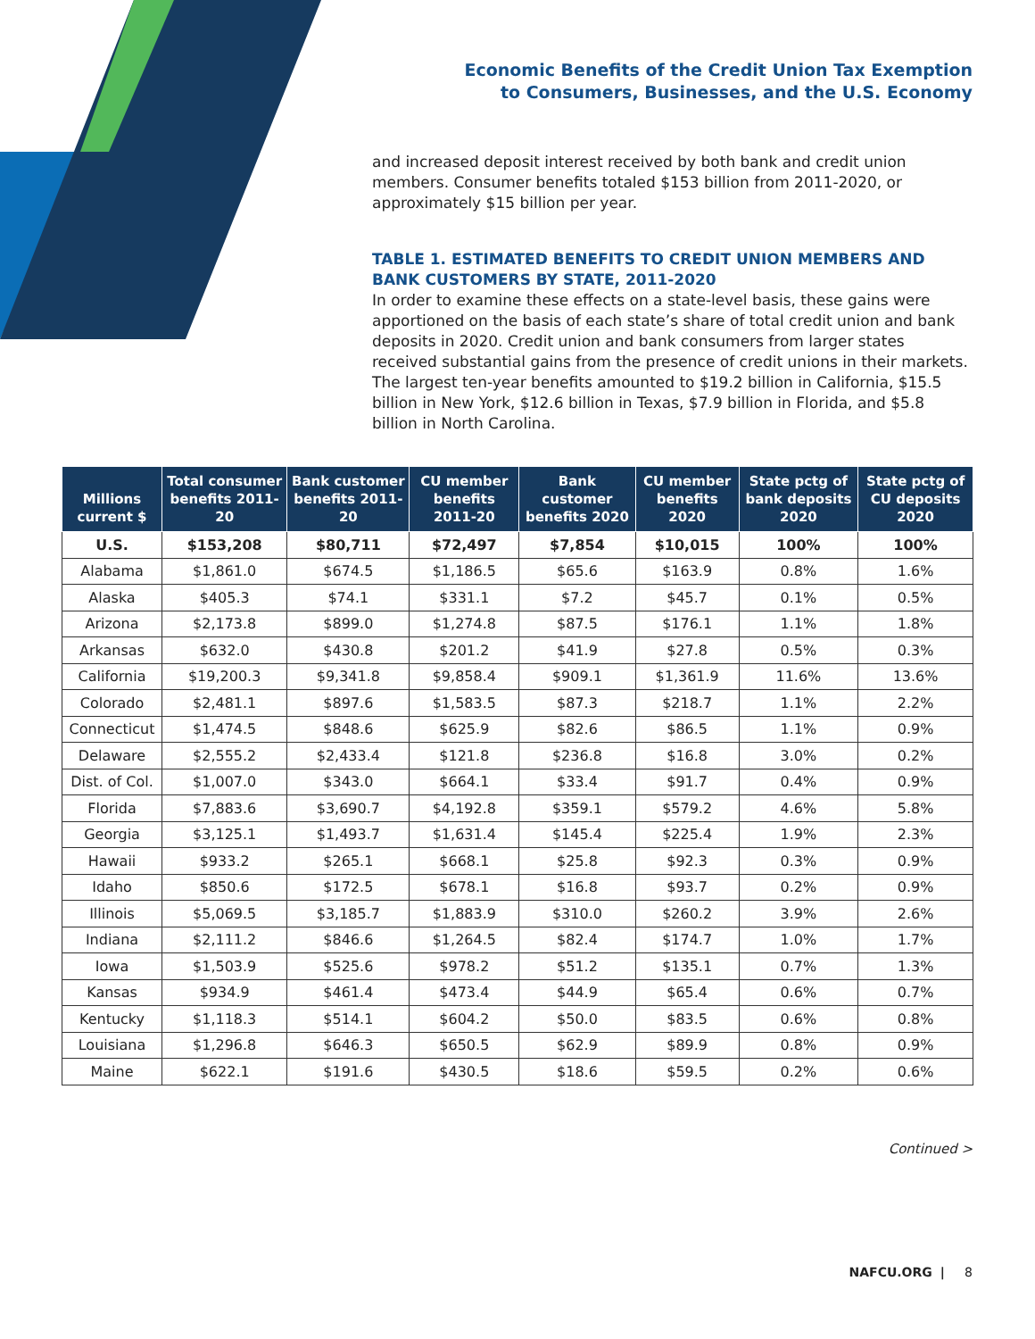Economic Benefits of the Credit Union Tax Exemption
to Consumers, Businesses, and the U.S. Economy
and increased deposit interest received by both bank and credit union members. Consumer benefits totaled $153 billion from 2011-2020, or approximately $15 billion per year.
TABLE 1. ESTIMATED BENEFITS TO CREDIT UNION MEMBERS AND BANK CUSTOMERS BY STATE, 2011-2020
In order to examine these effects on a state-level basis, these gains were apportioned on the basis of each state’s share of total credit union and bank deposits in 2020. Credit union and bank consumers from larger states received substantial gains from the presence of credit unions in their markets. The largest ten-year benefits amounted to $19.2 billion in California, $15.5 billion in New York, $12.6 billion in Texas, $7.9 billion in Florida, and $5.8 billion in North Carolina.
| Millions current $ | Total consumer benefits 2011-20 | Bank customer benefits 2011-20 | CU member benefits 2011-20 | Bank customer benefits 2020 | CU member benefits 2020 | State pctg of bank deposits 2020 | State pctg of CU deposits 2020 |
| --- | --- | --- | --- | --- | --- | --- | --- |
| U.S. | $153,208 | $80,711 | $72,497 | $7,854 | $10,015 | 100% | 100% |
| Alabama | $1,861.0 | $674.5 | $1,186.5 | $65.6 | $163.9 | 0.8% | 1.6% |
| Alaska | $405.3 | $74.1 | $331.1 | $7.2 | $45.7 | 0.1% | 0.5% |
| Arizona | $2,173.8 | $899.0 | $1,274.8 | $87.5 | $176.1 | 1.1% | 1.8% |
| Arkansas | $632.0 | $430.8 | $201.2 | $41.9 | $27.8 | 0.5% | 0.3% |
| California | $19,200.3 | $9,341.8 | $9,858.4 | $909.1 | $1,361.9 | 11.6% | 13.6% |
| Colorado | $2,481.1 | $897.6 | $1,583.5 | $87.3 | $218.7 | 1.1% | 2.2% |
| Connecticut | $1,474.5 | $848.6 | $625.9 | $82.6 | $86.5 | 1.1% | 0.9% |
| Delaware | $2,555.2 | $2,433.4 | $121.8 | $236.8 | $16.8 | 3.0% | 0.2% |
| Dist. of Col. | $1,007.0 | $343.0 | $664.1 | $33.4 | $91.7 | 0.4% | 0.9% |
| Florida | $7,883.6 | $3,690.7 | $4,192.8 | $359.1 | $579.2 | 4.6% | 5.8% |
| Georgia | $3,125.1 | $1,493.7 | $1,631.4 | $145.4 | $225.4 | 1.9% | 2.3% |
| Hawaii | $933.2 | $265.1 | $668.1 | $25.8 | $92.3 | 0.3% | 0.9% |
| Idaho | $850.6 | $172.5 | $678.1 | $16.8 | $93.7 | 0.2% | 0.9% |
| Illinois | $5,069.5 | $3,185.7 | $1,883.9 | $310.0 | $260.2 | 3.9% | 2.6% |
| Indiana | $2,111.2 | $846.6 | $1,264.5 | $82.4 | $174.7 | 1.0% | 1.7% |
| Iowa | $1,503.9 | $525.6 | $978.2 | $51.2 | $135.1 | 0.7% | 1.3% |
| Kansas | $934.9 | $461.4 | $473.4 | $44.9 | $65.4 | 0.6% | 0.7% |
| Kentucky | $1,118.3 | $514.1 | $604.2 | $50.0 | $83.5 | 0.6% | 0.8% |
| Louisiana | $1,296.8 | $646.3 | $650.5 | $62.9 | $89.9 | 0.8% | 0.9% |
| Maine | $622.1 | $191.6 | $430.5 | $18.6 | $59.5 | 0.2% | 0.6% |
Continued >
NAFCU.ORG | 8